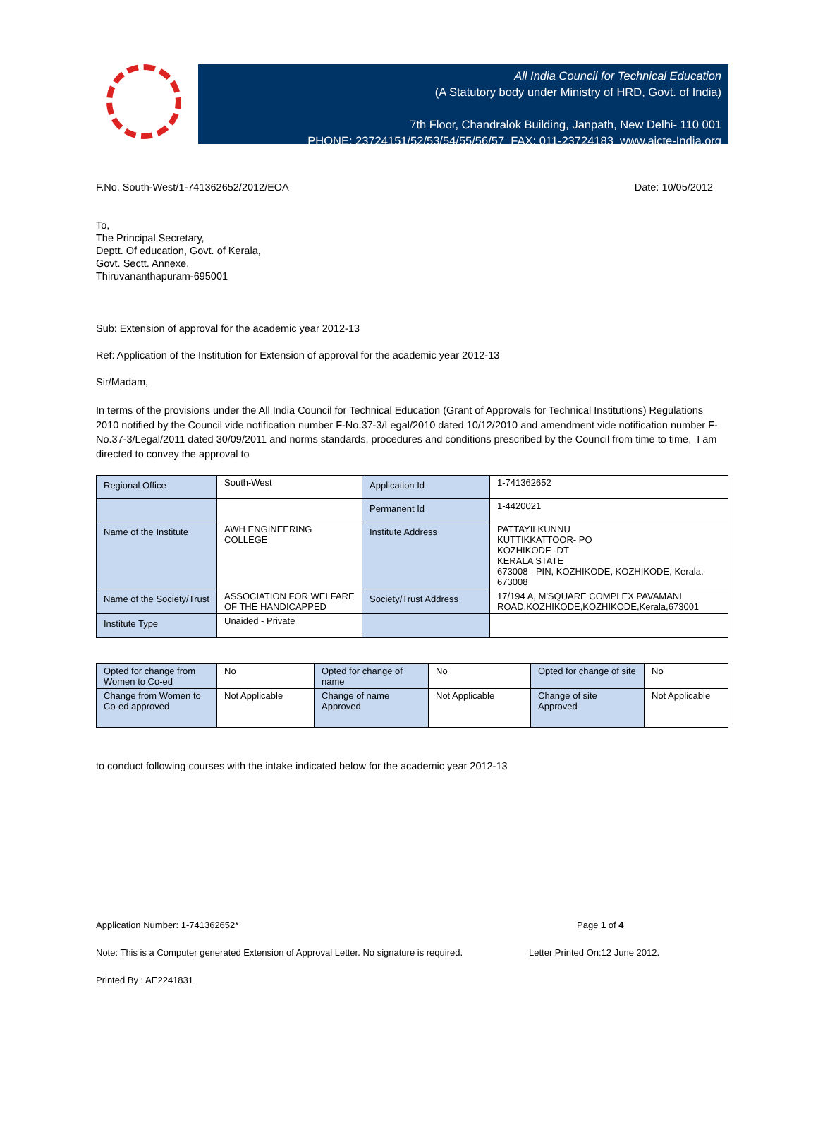All India Council for Technical Education
(A Statutory body under Ministry of HRD, Govt. of India)
7th Floor, Chandralok Building, Janpath, New Delhi- 110 001
PHONE: 23724151/52/53/54/55/56/57 FAX: 011-23724183 www.aicte-India.org
F.No. South-West/1-741362652/2012/EOA Date: 10/05/2012
To,
The Principal Secretary,
Deptt. Of education, Govt. of Kerala,
Govt. Sectt. Annexe,
Thiruvananthapuram-695001
Sub: Extension of approval for the academic year 2012-13
Ref: Application of the Institution for Extension of approval for the academic year 2012-13
Sir/Madam,
In terms of the provisions under the All India Council for Technical Education (Grant of Approvals for Technical Institutions) Regulations 2010 notified by the Council vide notification number F-No.37-3/Legal/2010 dated 10/12/2010 and amendment vide notification number F-No.37-3/Legal/2011 dated 30/09/2011 and norms standards, procedures and conditions prescribed by the Council from time to time, I am directed to convey the approval to
| Regional Office | South-West | Application Id | 1-741362652 |
| | | Permanent Id | 1-4420021 |
| Name of the Institute | AWH ENGINEERING COLLEGE | Institute Address | PATTAYILKUNNU KUTTIKKATTOOR- PO KOZHIKODE -DT KERALA STATE 673008 - PIN, KOZHIKODE, KOZHIKODE, Kerala, 673008 |
| Name of the Society/Trust | ASSOCIATION FOR WELFARE OF THE HANDICAPPED | Society/Trust Address | 17/194 A, M'SQUARE COMPLEX PAVAMANI ROAD,KOZHIKODE,KOZHIKODE,Kerala,673001 |
| Institute Type | Unaided - Private | | |
| Opted for change from Women to Co-ed | No | Opted for change of name | No | Opted for change of site | No |
| Change from Women to Co-ed approved | Not Applicable | Change of name Approved | Not Applicable | Change of site Approved | Not Applicable |
to conduct following courses with the intake indicated below for the academic year 2012-13
Application Number: 1-741362652* Page 1 of 4
Note: This is a Computer generated Extension of Approval Letter. No signature is required. Letter Printed On:12 June 2012.
Printed By : AE2241831